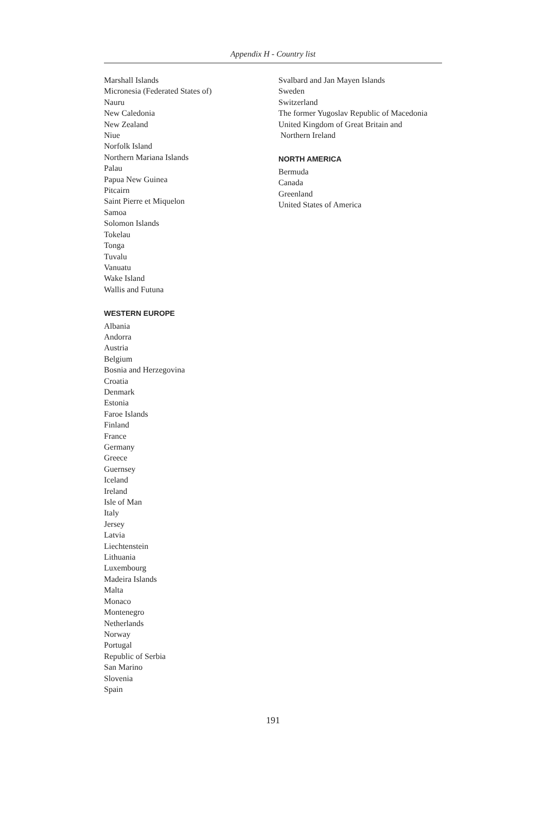Appendix H - Country list
Marshall Islands
Micronesia (Federated States of)
Nauru
New Caledonia
New Zealand
Niue
Norfolk Island
Northern Mariana Islands
Palau
Papua New Guinea
Pitcairn
Saint Pierre et Miquelon
Samoa
Solomon Islands
Tokelau
Tonga
Tuvalu
Vanuatu
Wake Island
Wallis and Futuna
WESTERN EUROPE
Albania
Andorra
Austria
Belgium
Bosnia and Herzegovina
Croatia
Denmark
Estonia
Faroe Islands
Finland
France
Germany
Greece
Guernsey
Iceland
Ireland
Isle of Man
Italy
Jersey
Latvia
Liechtenstein
Lithuania
Luxembourg
Madeira Islands
Malta
Monaco
Montenegro
Netherlands
Norway
Portugal
Republic of Serbia
San Marino
Slovenia
Spain
Svalbard and Jan Mayen Islands
Sweden
Switzerland
The former Yugoslav Republic of Macedonia
United Kingdom of Great Britain and
Northern Ireland
NORTH AMERICA
Bermuda
Canada
Greenland
United States of America
191